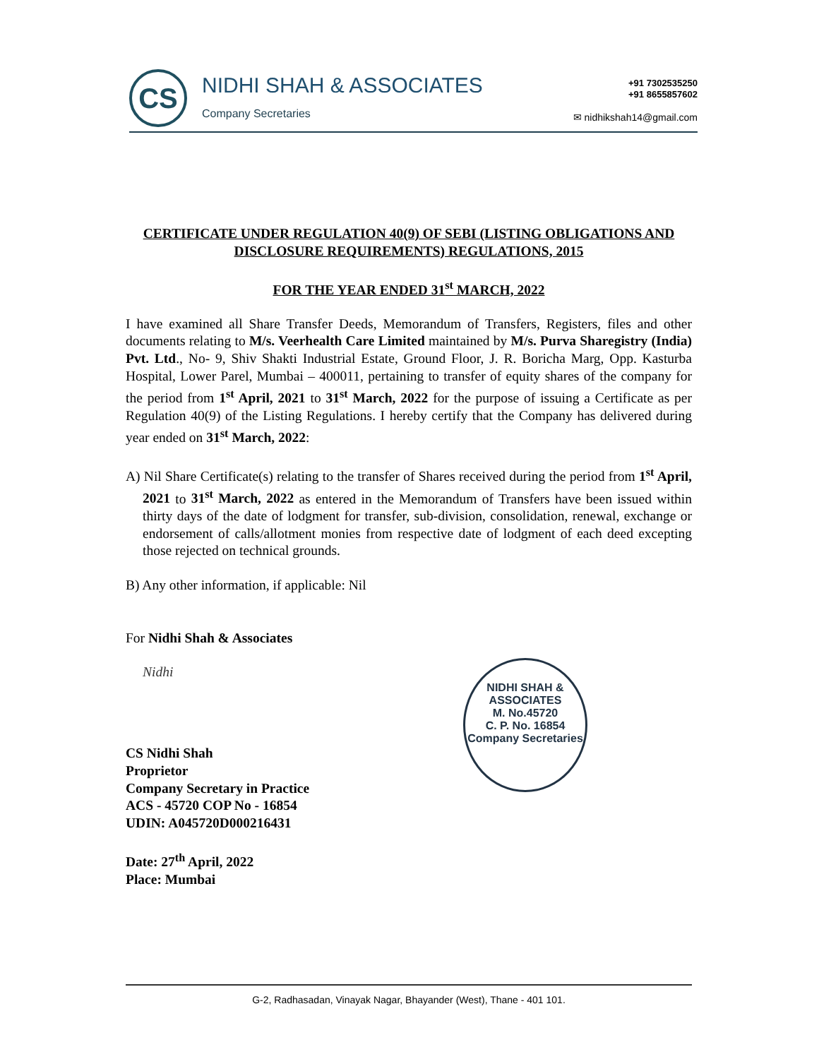CS NIDHI SHAH & ASSOCIATES
Company Secretaries
+91 7302535250
+91 8655857602
✉ nidhikshah14@gmail.com
CERTIFICATE UNDER REGULATION 40(9) OF SEBI (LISTING OBLIGATIONS AND DISCLOSURE REQUIREMENTS) REGULATIONS, 2015
FOR THE YEAR ENDED 31<sup>st</sup> MARCH, 2022
I have examined all Share Transfer Deeds, Memorandum of Transfers, Registers, files and other documents relating to M/s. Veerhealth Care Limited maintained by M/s. Purva Sharegistry (India) Pvt. Ltd., No- 9, Shiv Shakti Industrial Estate, Ground Floor, J. R. Boricha Marg, Opp. Kasturba Hospital, Lower Parel, Mumbai – 400011, pertaining to transfer of equity shares of the company for the period from 1<sup>st</sup> April, 2021 to 31<sup>st</sup> March, 2022 for the purpose of issuing a Certificate as per Regulation 40(9) of the Listing Regulations. I hereby certify that the Company has delivered during year ended on 31<sup>st</sup> March, 2022:
A) Nil Share Certificate(s) relating to the transfer of Shares received during the period from 1<sup>st</sup> April, 2021 to 31<sup>st</sup> March, 2022 as entered in the Memorandum of Transfers have been issued within thirty days of the date of lodgment for transfer, sub-division, consolidation, renewal, exchange or endorsement of calls/allotment monies from respective date of lodgment of each deed excepting those rejected on technical grounds.
B) Any other information, if applicable: Nil
For Nidhi Shah & Associates
Nidhi
CS Nidhi Shah
Proprietor
Company Secretary in Practice
ACS - 45720 COP No - 16854
UDIN: A045720D000216431
Date: 27<sup>th</sup> April, 2022
Place: Mumbai
NIDHI SHAH & ASSOCIATES
M. No.45720
C. P. No. 16854
Company Secretaries
G-2, Radhasadan, Vinayak Nagar, Bhayander (West), Thane - 401 101.